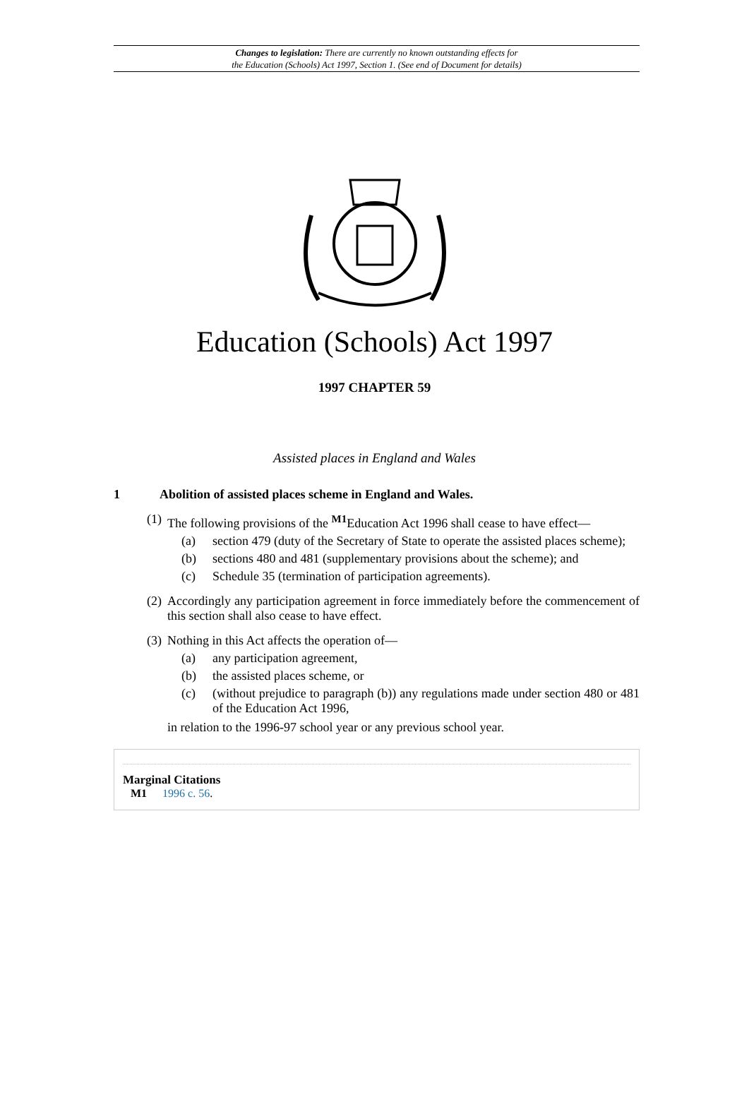Changes to legislation: There are currently no known outstanding effects for
the Education (Schools) Act 1997, Section 1. (See end of Document for details)
Education (Schools) Act 1997
1997 CHAPTER 59
Assisted places in England and Wales
1 Abolition of assisted places scheme in England and Wales.
(1)
The following provisions of the <sup>M1</sup>Education Act 1996 shall cease to have effect—
(a) section 479 (duty of the Secretary of State to operate the assisted places scheme);
(b) sections 480 and 481 (supplementary provisions about the scheme); and
(c) Schedule 35 (termination of participation agreements).
(2)
Accordingly any participation agreement in force immediately before the commencement of this section shall also cease to have effect.
(3)
Nothing in this Act affects the operation of—
(a) any participation agreement,
(b) the assisted places scheme, or
(c) (without prejudice to paragraph (b)) any regulations made under section 480 or 481 of the Education Act 1996,
in relation to the 1996-97 school year or any previous school year.
Marginal Citations
M1 1996 c. 56.